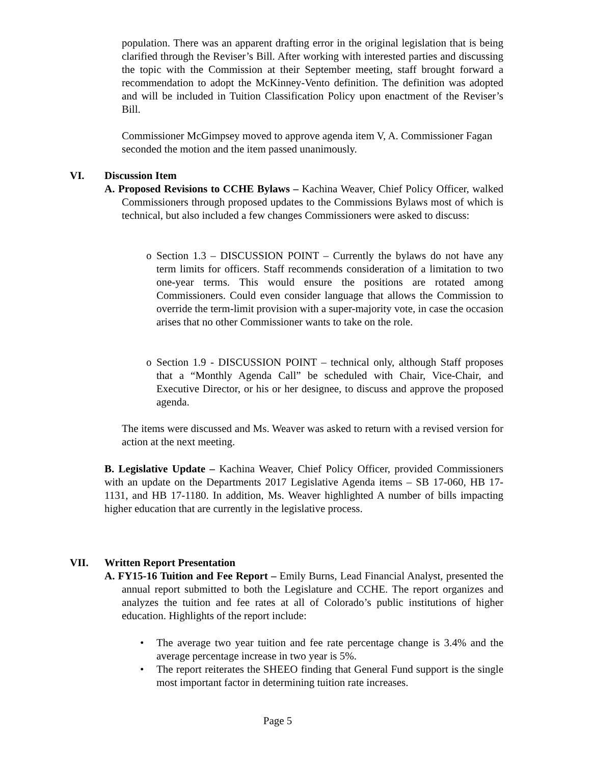population. There was an apparent drafting error in the original legislation that is being clarified through the Reviser’s Bill. After working with interested parties and discussing the topic with the Commission at their September meeting, staff brought forward a recommendation to adopt the McKinney-Vento definition. The definition was adopted and will be included in Tuition Classification Policy upon enactment of the Reviser’s Bill.
Commissioner McGimpsey moved to approve agenda item V, A. Commissioner Fagan seconded the motion and the item passed unanimously.
VI. Discussion Item
A. Proposed Revisions to CCHE Bylaws – Kachina Weaver, Chief Policy Officer, walked Commissioners through proposed updates to the Commissions Bylaws most of which is technical, but also included a few changes Commissioners were asked to discuss:
o Section 1.3 – DISCUSSION POINT – Currently the bylaws do not have any term limits for officers. Staff recommends consideration of a limitation to two one-year terms. This would ensure the positions are rotated among Commissioners. Could even consider language that allows the Commission to override the term-limit provision with a super-majority vote, in case the occasion arises that no other Commissioner wants to take on the role.
o Section 1.9 - DISCUSSION POINT – technical only, although Staff proposes that a “Monthly Agenda Call” be scheduled with Chair, Vice-Chair, and Executive Director, or his or her designee, to discuss and approve the proposed agenda.
The items were discussed and Ms. Weaver was asked to return with a revised version for action at the next meeting.
B. Legislative Update – Kachina Weaver, Chief Policy Officer, provided Commissioners with an update on the Departments 2017 Legislative Agenda items – SB 17-060, HB 17-1131, and HB 17-1180. In addition, Ms. Weaver highlighted A number of bills impacting higher education that are currently in the legislative process.
VII. Written Report Presentation
A. FY15-16 Tuition and Fee Report – Emily Burns, Lead Financial Analyst, presented the annual report submitted to both the Legislature and CCHE. The report organizes and analyzes the tuition and fee rates at all of Colorado’s public institutions of higher education. Highlights of the report include:
• The average two year tuition and fee rate percentage change is 3.4% and the average percentage increase in two year is 5%.
• The report reiterates the SHEEO finding that General Fund support is the single most important factor in determining tuition rate increases.
Page 5